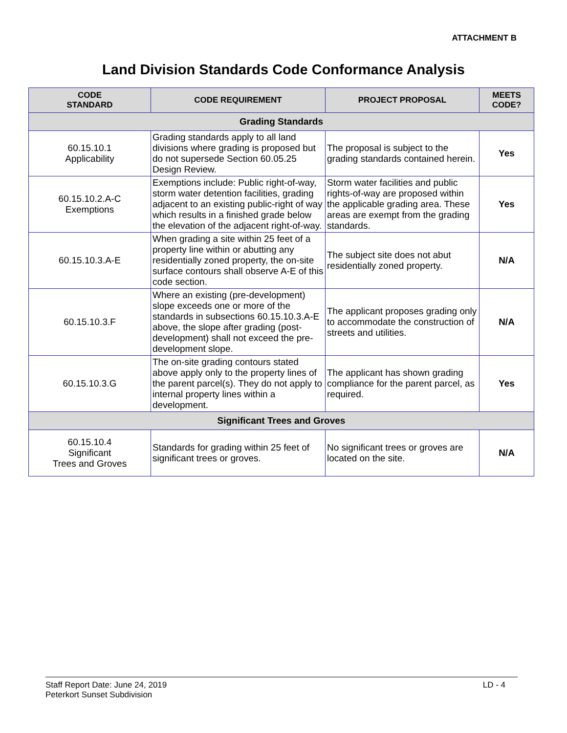ATTACHMENT B
Land Division Standards Code Conformance Analysis
| CODE STANDARD | CODE REQUIREMENT | PROJECT PROPOSAL | MEETS CODE? |
| --- | --- | --- | --- |
| Grading Standards | | | |
| 60.15.10.1 Applicability | Grading standards apply to all land divisions where grading is proposed but do not supersede Section 60.05.25 Design Review. | The proposal is subject to the grading standards contained herein. | Yes |
| 60.15.10.2.A-C Exemptions | Exemptions include: Public right-of-way, storm water detention facilities, grading adjacent to an existing public-right of way which results in a finished grade below the elevation of the adjacent right-of-way. | Storm water facilities and public rights-of-way are proposed within the applicable grading area. These areas are exempt from the grading standards. | Yes |
| 60.15.10.3.A-E | When grading a site within 25 feet of a property line within or abutting any residentially zoned property, the on-site surface contours shall observe A-E of this code section. | The subject site does not abut residentially zoned property. | N/A |
| 60.15.10.3.F | Where an existing (pre-development) slope exceeds one or more of the standards in subsections 60.15.10.3.A-E above, the slope after grading (post-development) shall not exceed the pre-development slope. | The applicant proposes grading only to accommodate the construction of streets and utilities. | N/A |
| 60.15.10.3.G | The on-site grading contours stated above apply only to the property lines of the parent parcel(s). They do not apply to internal property lines within a development. | The applicant has shown grading compliance for the parent parcel, as required. | Yes |
| Significant Trees and Groves | | | |
| 60.15.10.4 Significant Trees and Groves | Standards for grading within 25 feet of significant trees or groves. | No significant trees or groves are located on the site. | N/A |
Staff Report Date: June 24, 2019
Peterkort Sunset Subdivision
LD - 4